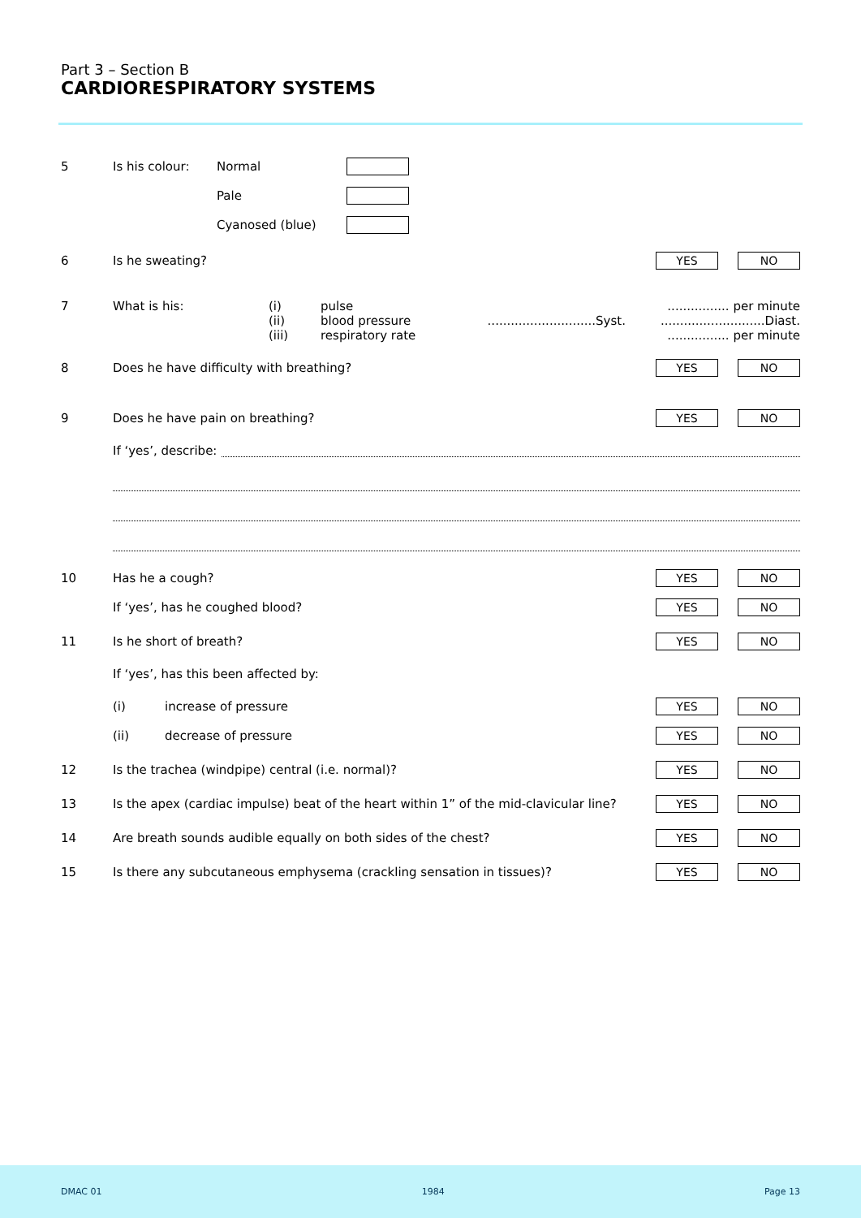Part 3 – Section B
CARDIORESPIRATORY SYSTEMS
5 Is his colour: Normal
Pale
Cyanosed (blue)
6 Is he sweating? YES NO
7 What is his: (i) pulse................ per minute
(ii) blood pressure............................Syst. ...........................Diast.
(iii) respiratory rate................ per minute
8 Does he have difficulty with breathing? YES NO
9 Does he have pain on breathing? YES NO
If ‘yes’, describe:
10 Has he a cough? YES NO
If ‘yes’, has he coughed blood? YES NO
11 Is he short of breath? YES NO
If ‘yes’, has this been affected by:
(i) increase of pressure YES NO
(ii) decrease of pressure YES NO
12 Is the trachea (windpipe) central (i.e. normal)? YES NO
13 Is the apex (cardiac impulse) beat of the heart within 1” of the mid-clavicular line? YES NO
14 Are breath sounds audible equally on both sides of the chest? YES NO
15 Is there any subcutaneous emphysema (crackling sensation in tissues)? YES NO
DMAC 01 1984 Page 13